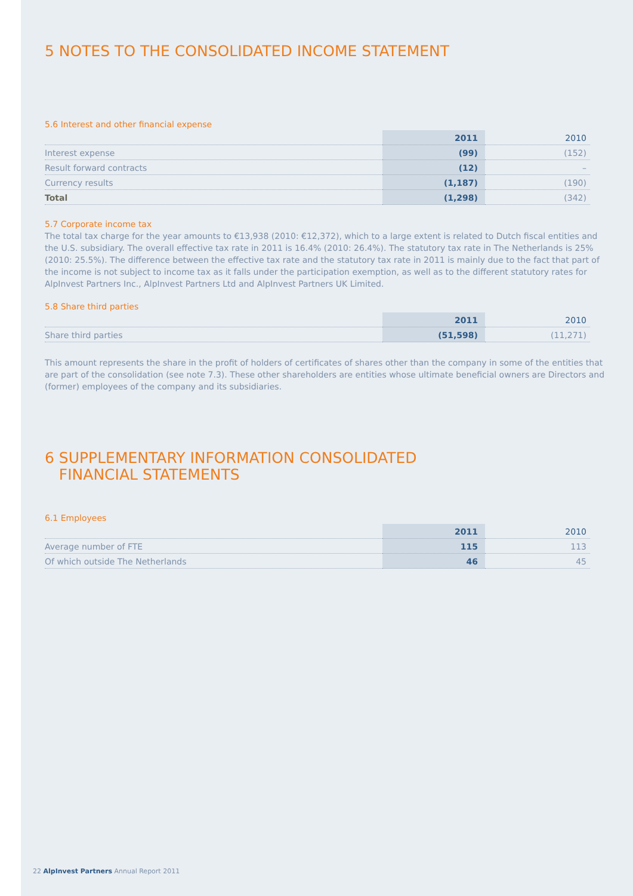5 NOTES TO THE CONSOLIDATED INCOME STATEMENT
5.6 Interest and other financial expense
| | 2011 | 2010 |
| --- | --- | --- |
| Interest expense | (99) | (152) |
| Result forward contracts | (12) | – |
| Currency results | (1,187) | (190) |
| Total | (1,298) | (342) |
5.7 Corporate income tax
The total tax charge for the year amounts to €13,938 (2010: €12,372), which to a large extent is related to Dutch fiscal entities and the U.S. subsidiary. The overall effective tax rate in 2011 is 16.4% (2010: 26.4%). The statutory tax rate in The Netherlands is 25% (2010: 25.5%). The difference between the effective tax rate and the statutory tax rate in 2011 is mainly due to the fact that part of the income is not subject to income tax as it falls under the participation exemption, as well as to the different statutory rates for AlpInvest Partners Inc., AlpInvest Partners Ltd and AlpInvest Partners UK Limited.
5.8 Share third parties
| | 2011 | 2010 |
| --- | --- | --- |
| Share third parties | (51,598) | (11,271) |
This amount represents the share in the profit of holders of certificates of shares other than the company in some of the entities that are part of the consolidation (see note 7.3). These other shareholders are entities whose ultimate beneficial owners are Directors and (former) employees of the company and its subsidiaries.
6 SUPPLEMENTARY INFORMATION CONSOLIDATED
FINANCIAL STATEMENTS
6.1 Employees
| | 2011 | 2010 |
| --- | --- | --- |
| Average number of FTE | 115 | 113 |
| Of which outside The Netherlands | 46 | 45 |
22 AlpInvest Partners Annual Report 2011